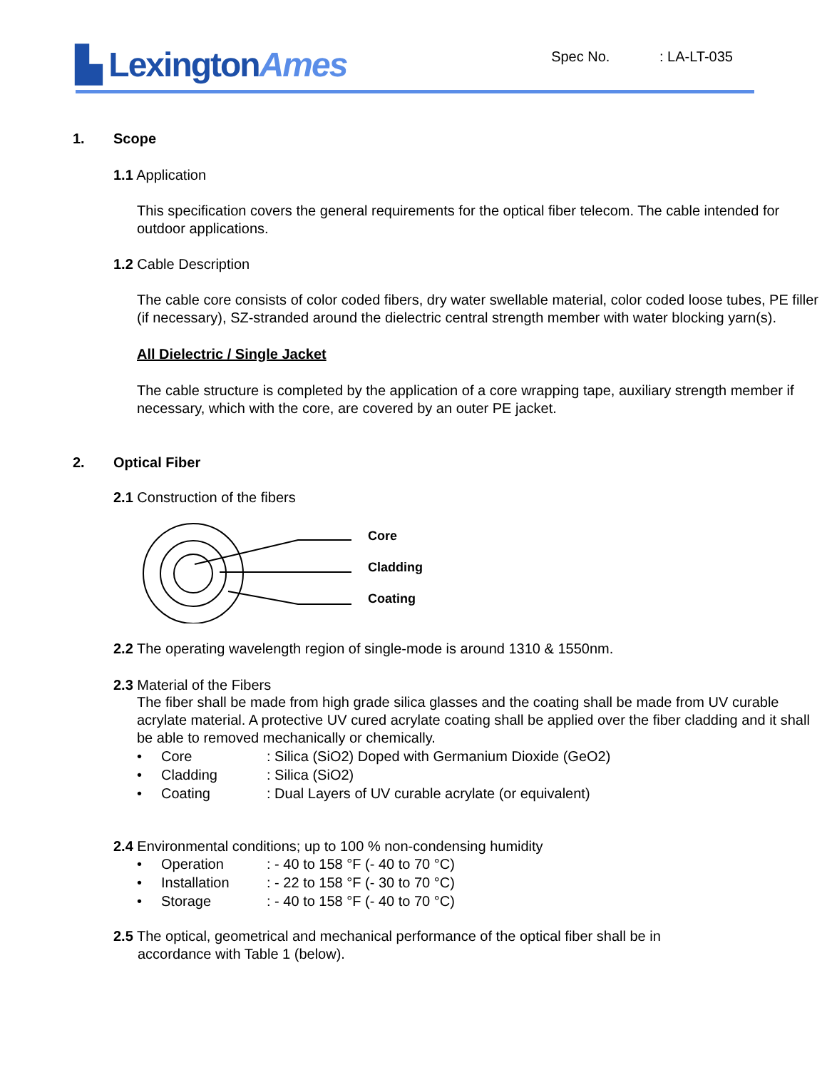▙ LexingtonAmes
Spec No. : LA-LT-035
1. Scope
1.1 Application
This specification covers the general requirements for the optical fiber telecom. The cable intended for outdoor applications.
1.2 Cable Description
The cable core consists of color coded fibers, dry water swellable material, color coded loose tubes, PE filler (if necessary), SZ-stranded around the dielectric central strength member with water blocking yarn(s).
All Dielectric / Single Jacket
The cable structure is completed by the application of a core wrapping tape, auxiliary strength member if necessary, which with the core, are covered by an outer PE jacket.
2. Optical Fiber
2.1 Construction of the fibers
Core
Cladding
Coating
2.2 The operating wavelength region of single-mode is around 1310 & 1550nm.
2.3 Material of the Fibers
The fiber shall be made from high grade silica glasses and the coating shall be made from UV curable acrylate material. A protective UV cured acrylate coating shall be applied over the fiber cladding and it shall be able to removed mechanically or chemically.
• Core: Silica (SiO2) Doped with Germanium Dioxide (GeO2)
• Cladding: Silica (SiO2)
• Coating: Dual Layers of UV curable acrylate (or equivalent)
2.4 Environmental conditions; up to 100 % non-condensing humidity
• Operation: - 40 to 158 °F (- 40 to 70 °C)
• Installation: - 22 to 158 °F (- 30 to 70 °C)
• Storage: - 40 to 158 °F (- 40 to 70 °C)
2.5 The optical, geometrical and mechanical performance of the optical fiber shall be in
accordance with Table 1 (below).